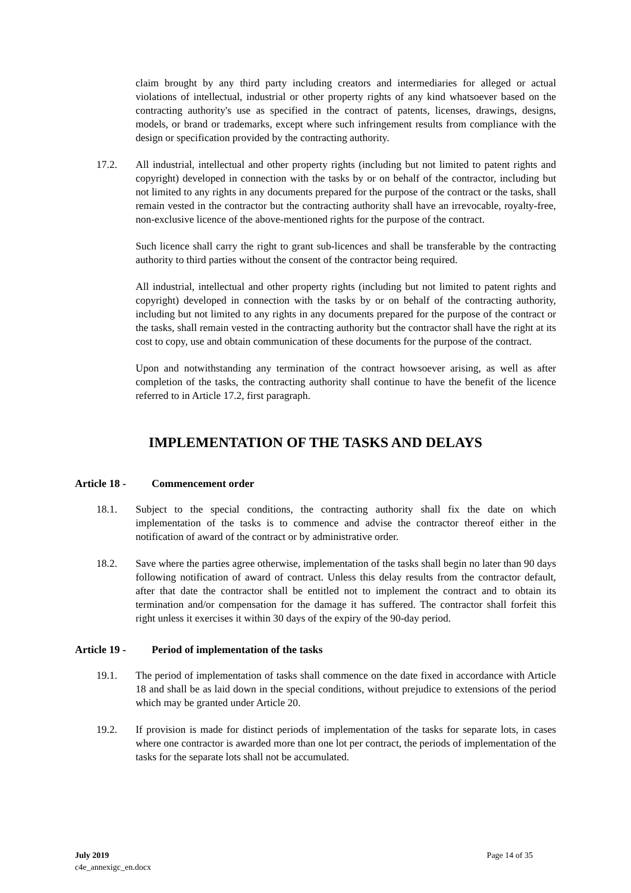claim brought by any third party including creators and intermediaries for alleged or actual violations of intellectual, industrial or other property rights of any kind whatsoever based on the contracting authority's use as specified in the contract of patents, licenses, drawings, designs, models, or brand or trademarks, except where such infringement results from compliance with the design or specification provided by the contracting authority.
17.2. All industrial, intellectual and other property rights (including but not limited to patent rights and copyright) developed in connection with the tasks by or on behalf of the contractor, including but not limited to any rights in any documents prepared for the purpose of the contract or the tasks, shall remain vested in the contractor but the contracting authority shall have an irrevocable, royalty-free, non-exclusive licence of the above-mentioned rights for the purpose of the contract.
Such licence shall carry the right to grant sub-licences and shall be transferable by the contracting authority to third parties without the consent of the contractor being required.
All industrial, intellectual and other property rights (including but not limited to patent rights and copyright) developed in connection with the tasks by or on behalf of the contracting authority, including but not limited to any rights in any documents prepared for the purpose of the contract or the tasks, shall remain vested in the contracting authority but the contractor shall have the right at its cost to copy, use and obtain communication of these documents for the purpose of the contract.
Upon and notwithstanding any termination of the contract howsoever arising, as well as after completion of the tasks, the contracting authority shall continue to have the benefit of the licence referred to in Article 17.2, first paragraph.
IMPLEMENTATION OF THE TASKS AND DELAYS
Article 18 - Commencement order
18.1. Subject to the special conditions, the contracting authority shall fix the date on which implementation of the tasks is to commence and advise the contractor thereof either in the notification of award of the contract or by administrative order.
18.2. Save where the parties agree otherwise, implementation of the tasks shall begin no later than 90 days following notification of award of contract. Unless this delay results from the contractor default, after that date the contractor shall be entitled not to implement the contract and to obtain its termination and/or compensation for the damage it has suffered. The contractor shall forfeit this right unless it exercises it within 30 days of the expiry of the 90-day period.
Article 19 - Period of implementation of the tasks
19.1. The period of implementation of tasks shall commence on the date fixed in accordance with Article 18 and shall be as laid down in the special conditions, without prejudice to extensions of the period which may be granted under Article 20.
19.2. If provision is made for distinct periods of implementation of the tasks for separate lots, in cases where one contractor is awarded more than one lot per contract, the periods of implementation of the tasks for the separate lots shall not be accumulated.
July 2019 Page 14 of 35
c4e_annexigc_en.docx